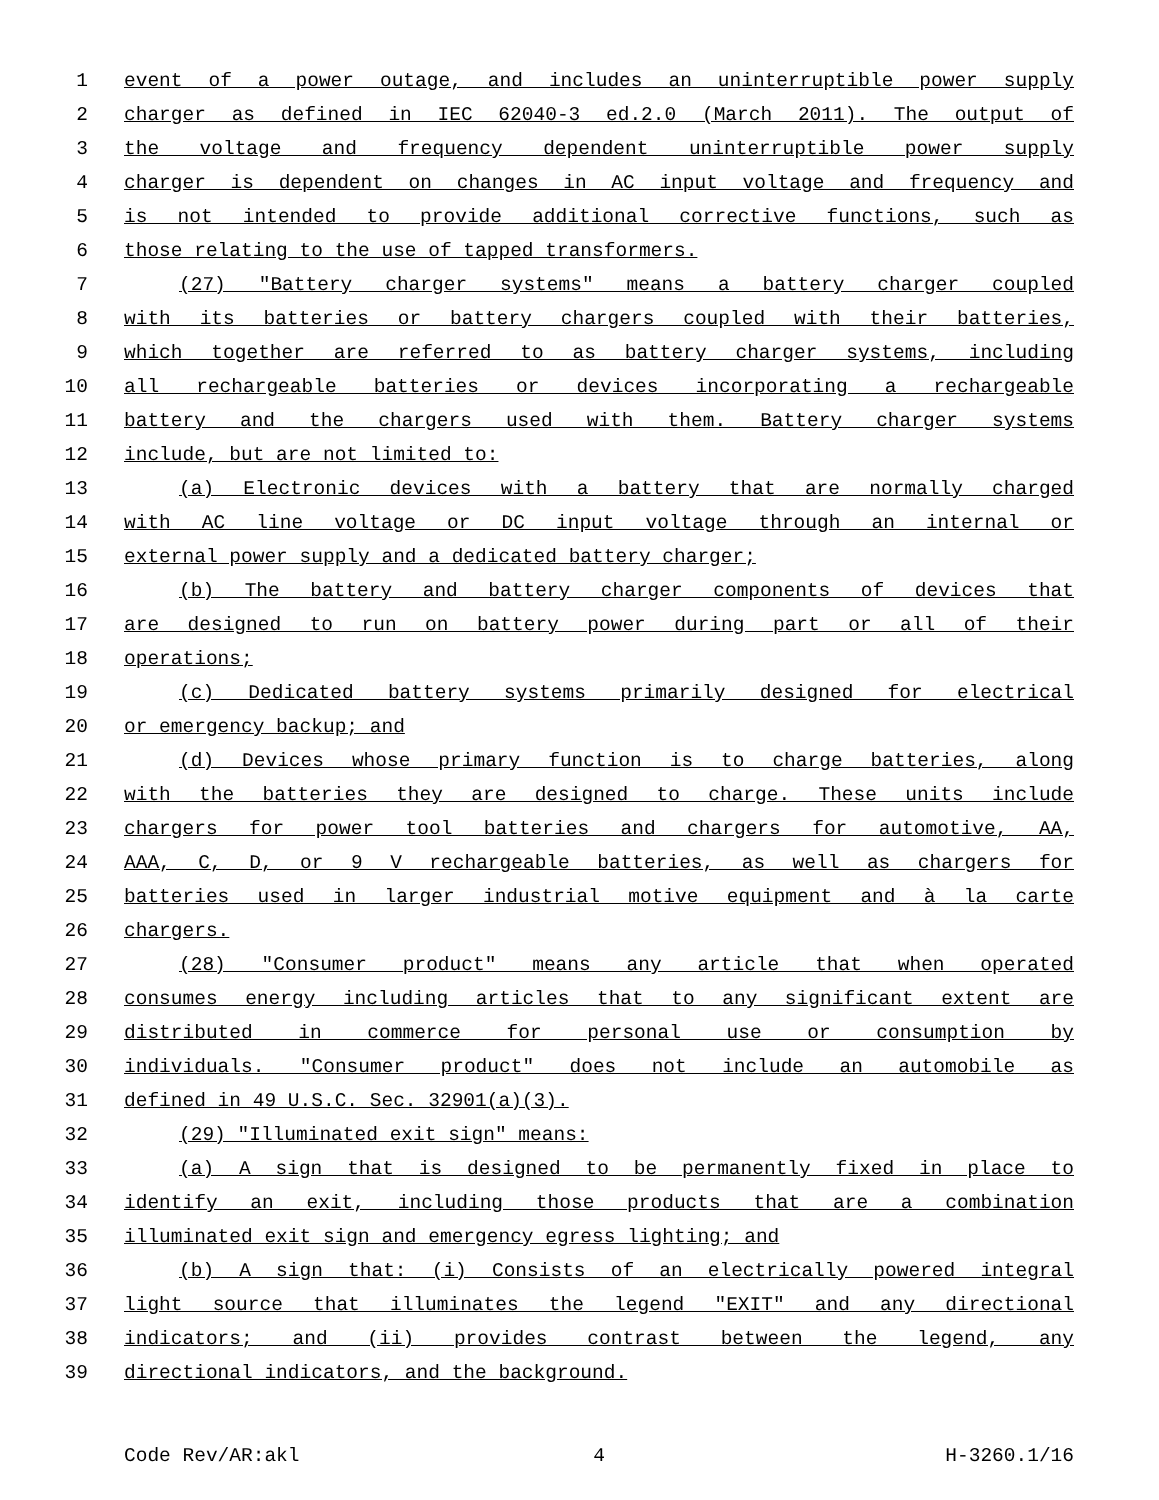1 event of a power outage, and includes an uninterruptible power supply
2 charger as defined in IEC 62040-3 ed.2.0 (March 2011). The output of
3 the voltage and frequency dependent uninterruptible power supply
4 charger is dependent on changes in AC input voltage and frequency and
5 is not intended to provide additional corrective functions, such as
6 those relating to the use of tapped transformers.
7 (27) "Battery charger systems" means a battery charger coupled
8 with its batteries or battery chargers coupled with their batteries,
9 which together are referred to as battery charger systems, including
10 all rechargeable batteries or devices incorporating a rechargeable
11 battery and the chargers used with them. Battery charger systems
12 include, but are not limited to:
13 (a) Electronic devices with a battery that are normally charged
14 with AC line voltage or DC input voltage through an internal or
15 external power supply and a dedicated battery charger;
16 (b) The battery and battery charger components of devices that
17 are designed to run on battery power during part or all of their
18 operations;
19 (c) Dedicated battery systems primarily designed for electrical
20 or emergency backup; and
21 (d) Devices whose primary function is to charge batteries, along
22 with the batteries they are designed to charge. These units include
23 chargers for power tool batteries and chargers for automotive, AA,
24 AAA, C, D, or 9 V rechargeable batteries, as well as chargers for
25 batteries used in larger industrial motive equipment and à la carte
26 chargers.
27 (28) "Consumer product" means any article that when operated
28 consumes energy including articles that to any significant extent are
29 distributed in commerce for personal use or consumption by
30 individuals. "Consumer product" does not include an automobile as
31 defined in 49 U.S.C. Sec. 32901(a)(3).
32 (29) "Illuminated exit sign" means:
33 (a) A sign that is designed to be permanently fixed in place to
34 identify an exit, including those products that are a combination
35 illuminated exit sign and emergency egress lighting; and
36 (b) A sign that: (i) Consists of an electrically powered integral
37 light source that illuminates the legend "EXIT" and any directional
38 indicators; and (ii) provides contrast between the legend, any
39 directional indicators, and the background.
Code Rev/AR:akl 4 H-3260.1/16